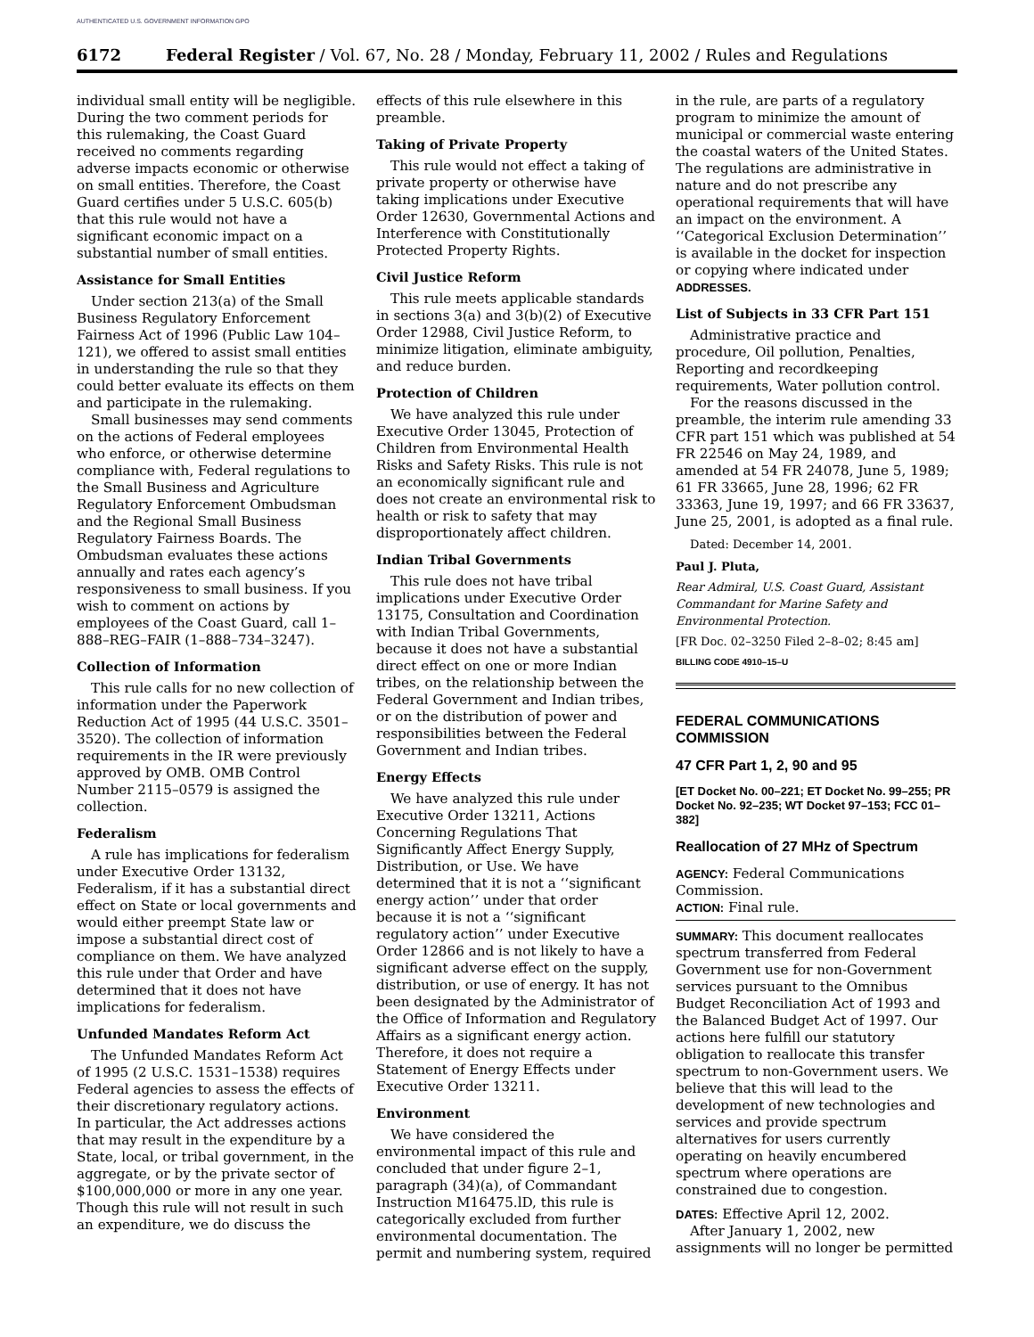AUTHENTICATED U.S. GOVERNMENT INFORMATION GPO
6172 Federal Register / Vol. 67, No. 28 / Monday, February 11, 2002 / Rules and Regulations
individual small entity will be negligible. During the two comment periods for this rulemaking, the Coast Guard received no comments regarding adverse impacts economic or otherwise on small entities. Therefore, the Coast Guard certifies under 5 U.S.C. 605(b) that this rule would not have a significant economic impact on a substantial number of small entities.
Assistance for Small Entities
Under section 213(a) of the Small Business Regulatory Enforcement Fairness Act of 1996 (Public Law 104–121), we offered to assist small entities in understanding the rule so that they could better evaluate its effects on them and participate in the rulemaking.
Small businesses may send comments on the actions of Federal employees who enforce, or otherwise determine compliance with, Federal regulations to the Small Business and Agriculture Regulatory Enforcement Ombudsman and the Regional Small Business Regulatory Fairness Boards. The Ombudsman evaluates these actions annually and rates each agency’s responsiveness to small business. If you wish to comment on actions by employees of the Coast Guard, call 1–888–REG–FAIR (1–888–734–3247).
Collection of Information
This rule calls for no new collection of information under the Paperwork Reduction Act of 1995 (44 U.S.C. 3501–3520). The collection of information requirements in the IR were previously approved by OMB. OMB Control Number 2115–0579 is assigned the collection.
Federalism
A rule has implications for federalism under Executive Order 13132, Federalism, if it has a substantial direct effect on State or local governments and would either preempt State law or impose a substantial direct cost of compliance on them. We have analyzed this rule under that Order and have determined that it does not have implications for federalism.
Unfunded Mandates Reform Act
The Unfunded Mandates Reform Act of 1995 (2 U.S.C. 1531–1538) requires Federal agencies to assess the effects of their discretionary regulatory actions. In particular, the Act addresses actions that may result in the expenditure by a State, local, or tribal government, in the aggregate, or by the private sector of $100,000,000 or more in any one year. Though this rule will not result in such an expenditure, we do discuss the
effects of this rule elsewhere in this preamble.
Taking of Private Property
This rule would not effect a taking of private property or otherwise have taking implications under Executive Order 12630, Governmental Actions and Interference with Constitutionally Protected Property Rights.
Civil Justice Reform
This rule meets applicable standards in sections 3(a) and 3(b)(2) of Executive Order 12988, Civil Justice Reform, to minimize litigation, eliminate ambiguity, and reduce burden.
Protection of Children
We have analyzed this rule under Executive Order 13045, Protection of Children from Environmental Health Risks and Safety Risks. This rule is not an economically significant rule and does not create an environmental risk to health or risk to safety that may disproportionately affect children.
Indian Tribal Governments
This rule does not have tribal implications under Executive Order 13175, Consultation and Coordination with Indian Tribal Governments, because it does not have a substantial direct effect on one or more Indian tribes, on the relationship between the Federal Government and Indian tribes, or on the distribution of power and responsibilities between the Federal Government and Indian tribes.
Energy Effects
We have analyzed this rule under Executive Order 13211, Actions Concerning Regulations That Significantly Affect Energy Supply, Distribution, or Use. We have determined that it is not a ‘‘significant energy action’’ under that order because it is not a ‘‘significant regulatory action’’ under Executive Order 12866 and is not likely to have a significant adverse effect on the supply, distribution, or use of energy. It has not been designated by the Administrator of the Office of Information and Regulatory Affairs as a significant energy action. Therefore, it does not require a Statement of Energy Effects under Executive Order 13211.
Environment
We have considered the environmental impact of this rule and concluded that under figure 2–1, paragraph (34)(a), of Commandant Instruction M16475.lD, this rule is categorically excluded from further environmental documentation. The permit and numbering system, required
in the rule, are parts of a regulatory program to minimize the amount of municipal or commercial waste entering the coastal waters of the United States. The regulations are administrative in nature and do not prescribe any operational requirements that will have an impact on the environment. A ‘‘Categorical Exclusion Determination’’ is available in the docket for inspection or copying where indicated under ADDRESSES.
List of Subjects in 33 CFR Part 151
Administrative practice and procedure, Oil pollution, Penalties, Reporting and recordkeeping requirements, Water pollution control.
For the reasons discussed in the preamble, the interim rule amending 33 CFR part 151 which was published at 54 FR 22546 on May 24, 1989, and amended at 54 FR 24078, June 5, 1989; 61 FR 33665, June 28, 1996; 62 FR 33363, June 19, 1997; and 66 FR 33637, June 25, 2001, is adopted as a final rule.
Dated: December 14, 2001.
Paul J. Pluta,
Rear Admiral, U.S. Coast Guard, Assistant Commandant for Marine Safety and Environmental Protection.
[FR Doc. 02–3250 Filed 2–8–02; 8:45 am]
BILLING CODE 4910–15–U
FEDERAL COMMUNICATIONS COMMISSION
47 CFR Part 1, 2, 90 and 95
[ET Docket No. 00–221; ET Docket No. 99–255; PR Docket No. 92–235; WT Docket 97–153; FCC 01–382]
Reallocation of 27 MHz of Spectrum
AGENCY: Federal Communications Commission.
ACTION: Final rule.
SUMMARY: This document reallocates spectrum transferred from Federal Government use for non-Government services pursuant to the Omnibus Budget Reconciliation Act of 1993 and the Balanced Budget Act of 1997. Our actions here fulfill our statutory obligation to reallocate this transfer spectrum to non-Government users. We believe that this will lead to the development of new technologies and services and provide spectrum alternatives for users currently operating on heavily encumbered spectrum where operations are constrained due to congestion.
DATES: Effective April 12, 2002.
After January 1, 2002, new assignments will no longer be permitted